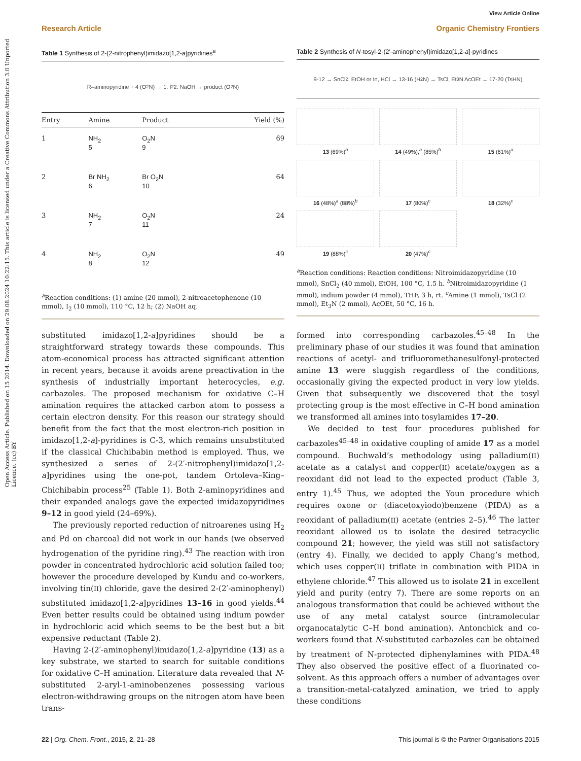View Article Online
Research Article Organic Chemistry Frontiers
Open Access Article. Published on 15 2014. Downloaded on 29.08.2024 10:22:15. This article is licensed under a Creative Commons Attribution 3.0 Unported Licence. (cc) BY
Table 1 Synthesis of 2-(2-nitrophenyl)imidazo[1,2-a]pyridines<sup>a</sup>
R–aminopyridine + 4 (O<sub>2</sub>N) → 1. I<sub>2</sub> 2. NaOH → product (O<sub>2</sub>N)
| Entry | Amine | Product | Yield (%) |
| --- | --- | --- | --- |
| 1 | NH<sub>2</sub> 5 | O<sub>2</sub>N 9 | 69 |
| 2 | Br NH<sub>2</sub> 6 | Br O<sub>2</sub>N 10 | 64 |
| 3 | NH<sub>2</sub> 7 | O<sub>2</sub>N 11 | 24 |
| 4 | NH<sub>2</sub> 8 | O<sub>2</sub>N 12 | 49 |
<sup>a</sup> Reaction conditions: (1) amine (20 mmol), 2-nitroacetophenone (10 mmol), I<sub>2</sub> (10 mmol), 110 °C, 12 h; (2) NaOH aq.
substituted imidazo[1,2-a]pyridines should be a straightforward strategy towards these compounds. This atom-economical process has attracted significant attention in recent years, because it avoids arene preactivation in the synthesis of industrially important heterocycles, e.g. carbazoles. The proposed mechanism for oxidative C–H amination requires the attacked carbon atom to possess a certain electron density. For this reason our strategy should benefit from the fact that the most electron-rich position in imidazo[1,2-a]-pyridines is C-3, which remains unsubstituted if the classical Chichibabin method is employed. Thus, we synthesized a series of 2-(2′-nitrophenyl)imidazo[1,2-a]pyridines using the one-pot, tandem Ortoleva–King–Chichibabin process<sup>25</sup> (Table 1). Both 2-aminopyridines and their expanded analogs gave the expected imidazopyridines 9–12 in good yield (24–69%).
The previously reported reduction of nitroarenes using H<sub>2</sub> and Pd on charcoal did not work in our hands (we observed hydrogenation of the pyridine ring).<sup>43</sup> The reaction with iron powder in concentrated hydrochloric acid solution failed too; however the procedure developed by Kundu and co-workers, involving tin(II) chloride, gave the desired 2-(2′-aminophenyl) substituted imidazo[1,2-a]pyridines 13–16 in good yields.<sup>44</sup> Even better results could be obtained using indium powder in hydrochloric acid which seems to be the best but a bit expensive reductant (Table 2).
Having 2-(2′-aminophenyl)imidazo[1,2-a]pyridine (13) as a key substrate, we started to search for suitable conditions for oxidative C–H amination. Literature data revealed that N-substituted 2-aryl-1-aminobenzenes possessing various electron-withdrawing groups on the nitrogen atom have been trans-
Table 2 Synthesis of N-tosyl-2-(2′-aminophenyl)imidazo[1,2-a]-pyridines
9-12 → SnCl<sub>2</sub>, EtOH or In, HCl → 13-16 (H<sub>2</sub>N) → TsCl, Et<sub>3</sub>N AcOEt → 17-20 (TsHN)
13 (69%)<sup>a</sup>
14 (49%),<sup>a</sup> (85%)<sup>b</sup>
15 (61%)<sup>a</sup>
16 (48%)<sup>a</sup> (88%)<sup>b</sup>
17 (80%)<sup>c</sup>
18 (32%)<sup>c</sup>
19 (88%)<sup>c</sup>
20 (47%)<sup>c</sup>
<sup>a</sup> Reaction conditions: Reaction conditions: Nitroimidazopyridine (10 mmol), SnCl<sub>2</sub> (40 mmol), EtOH, 100 °C, 1.5 h. <sup>b</sup>Nitroimidazopyridine (1 mmol), indium powder (4 mmol), THF, 3 h, rt. <sup>c</sup>Amine (1 mmol), TsCl (2 mmol), Et<sub>3</sub>N (2 mmol), AcOEt, 50 °C, 16 h.
formed into corresponding carbazoles.<sup>45–48</sup> In the preliminary phase of our studies it was found that amination reactions of acetyl- and trifluoromethanesulfonyl-protected amine 13 were sluggish regardless of the conditions, occasionally giving the expected product in very low yields. Given that subsequently we discovered that the tosyl protecting group is the most effective in C–H bond amination we transformed all amines into tosylamides 17–20.
We decided to test four procedures published for carbazoles<sup>45–48</sup> in oxidative coupling of amide 17 as a model compound. Buchwald’s methodology using palladium(II) acetate as a catalyst and copper(II) acetate/oxygen as a reoxidant did not lead to the expected product (Table 3, entry 1).<sup>45</sup> Thus, we adopted the Youn procedure which requires oxone or (diacetoxyiodo)benzene (PIDA) as a reoxidant of palladium(II) acetate (entries 2–5).<sup>46</sup> The latter reoxidant allowed us to isolate the desired tetracyclic compound 21; however, the yield was still not satisfactory (entry 4). Finally, we decided to apply Chang’s method, which uses copper(II) triflate in combination with PIDA in ethylene chloride.<sup>47</sup> This allowed us to isolate 21 in excellent yield and purity (entry 7). There are some reports on an analogous transformation that could be achieved without the use of any metal catalyst source (intramolecular organocatalytic C–H bond amination). Antonchick and co-workers found that N-substituted carbazoles can be obtained by treatment of N-protected diphenylamines with PIDA.<sup>48</sup> They also observed the positive effect of a fluorinated co-solvent. As this approach offers a number of advantages over a transition-metal-catalyzed amination, we tried to apply these conditions
22 | Org. Chem. Front., 2015, 2, 21–28 This journal is © the Partner Organisations 2015